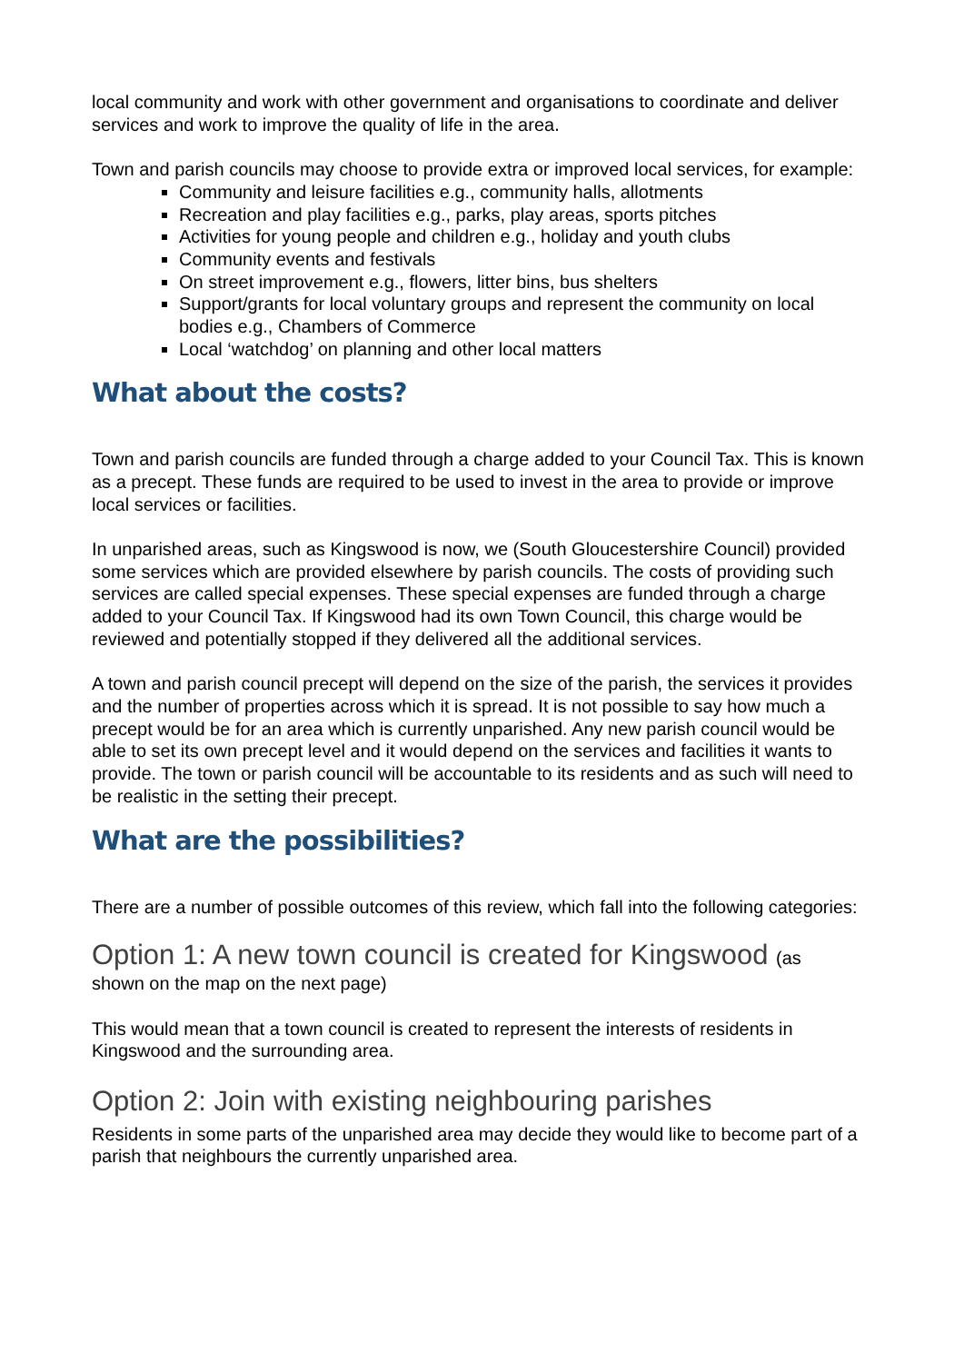local community and work with other government and organisations to coordinate and deliver services and work to improve the quality of life in the area.
Town and parish councils may choose to provide extra or improved local services, for example:
Community and leisure facilities e.g., community halls, allotments
Recreation and play facilities e.g., parks, play areas, sports pitches
Activities for young people and children e.g., holiday and youth clubs
Community events and festivals
On street improvement e.g., flowers, litter bins, bus shelters
Support/grants for local voluntary groups and represent the community on local bodies e.g., Chambers of Commerce
Local ‘watchdog’ on planning and other local matters
What about the costs?
Town and parish councils are funded through a charge added to your Council Tax. This is known as a precept. These funds are required to be used to invest in the area to provide or improve local services or facilities.
In unparished areas, such as Kingswood is now, we (South Gloucestershire Council) provided some services which are provided elsewhere by parish councils. The costs of providing such services are called special expenses. These special expenses are funded through a charge added to your Council Tax. If Kingswood had its own Town Council, this charge would be reviewed and potentially stopped if they delivered all the additional services.
A town and parish council precept will depend on the size of the parish, the services it provides and the number of properties across which it is spread. It is not possible to say how much a precept would be for an area which is currently unparished. Any new parish council would be able to set its own precept level and it would depend on the services and facilities it wants to provide. The town or parish council will be accountable to its residents and as such will need to be realistic in the setting their precept.
What are the possibilities?
There are a number of possible outcomes of this review, which fall into the following categories:
Option 1: A new town council is created for Kingswood (as
shown on the map on the next page)
This would mean that a town council is created to represent the interests of residents in Kingswood and the surrounding area.
Option 2: Join with existing neighbouring parishes
Residents in some parts of the unparished area may decide they would like to become part of a parish that neighbours the currently unparished area.